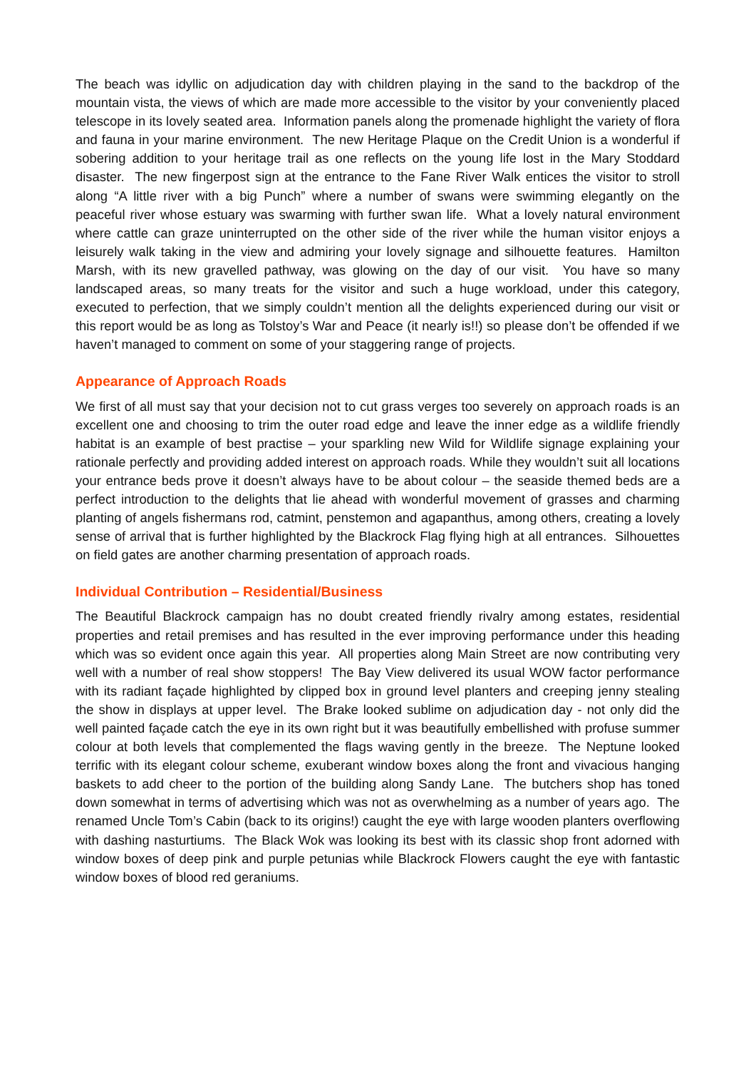The beach was idyllic on adjudication day with children playing in the sand to the backdrop of the mountain vista, the views of which are made more accessible to the visitor by your conveniently placed telescope in its lovely seated area. Information panels along the promenade highlight the variety of flora and fauna in your marine environment. The new Heritage Plaque on the Credit Union is a wonderful if sobering addition to your heritage trail as one reflects on the young life lost in the Mary Stoddard disaster. The new fingerpost sign at the entrance to the Fane River Walk entices the visitor to stroll along “A little river with a big Punch” where a number of swans were swimming elegantly on the peaceful river whose estuary was swarming with further swan life. What a lovely natural environment where cattle can graze uninterrupted on the other side of the river while the human visitor enjoys a leisurely walk taking in the view and admiring your lovely signage and silhouette features. Hamilton Marsh, with its new gravelled pathway, was glowing on the day of our visit. You have so many landscaped areas, so many treats for the visitor and such a huge workload, under this category, executed to perfection, that we simply couldn’t mention all the delights experienced during our visit or this report would be as long as Tolstoy’s War and Peace (it nearly is!!) so please don’t be offended if we haven’t managed to comment on some of your staggering range of projects.
Appearance of Approach Roads
We first of all must say that your decision not to cut grass verges too severely on approach roads is an excellent one and choosing to trim the outer road edge and leave the inner edge as a wildlife friendly habitat is an example of best practise – your sparkling new Wild for Wildlife signage explaining your rationale perfectly and providing added interest on approach roads. While they wouldn’t suit all locations your entrance beds prove it doesn’t always have to be about colour – the seaside themed beds are a perfect introduction to the delights that lie ahead with wonderful movement of grasses and charming planting of angels fishermans rod, catmint, penstemon and agapanthus, among others, creating a lovely sense of arrival that is further highlighted by the Blackrock Flag flying high at all entrances. Silhouettes on field gates are another charming presentation of approach roads.
Individual Contribution – Residential/Business
The Beautiful Blackrock campaign has no doubt created friendly rivalry among estates, residential properties and retail premises and has resulted in the ever improving performance under this heading which was so evident once again this year. All properties along Main Street are now contributing very well with a number of real show stoppers! The Bay View delivered its usual WOW factor performance with its radiant façade highlighted by clipped box in ground level planters and creeping jenny stealing the show in displays at upper level. The Brake looked sublime on adjudication day - not only did the well painted façade catch the eye in its own right but it was beautifully embellished with profuse summer colour at both levels that complemented the flags waving gently in the breeze. The Neptune looked terrific with its elegant colour scheme, exuberant window boxes along the front and vivacious hanging baskets to add cheer to the portion of the building along Sandy Lane. The butchers shop has toned down somewhat in terms of advertising which was not as overwhelming as a number of years ago. The renamed Uncle Tom’s Cabin (back to its origins!) caught the eye with large wooden planters overflowing with dashing nasturtiums. The Black Wok was looking its best with its classic shop front adorned with window boxes of deep pink and purple petunias while Blackrock Flowers caught the eye with fantastic window boxes of blood red geraniums.